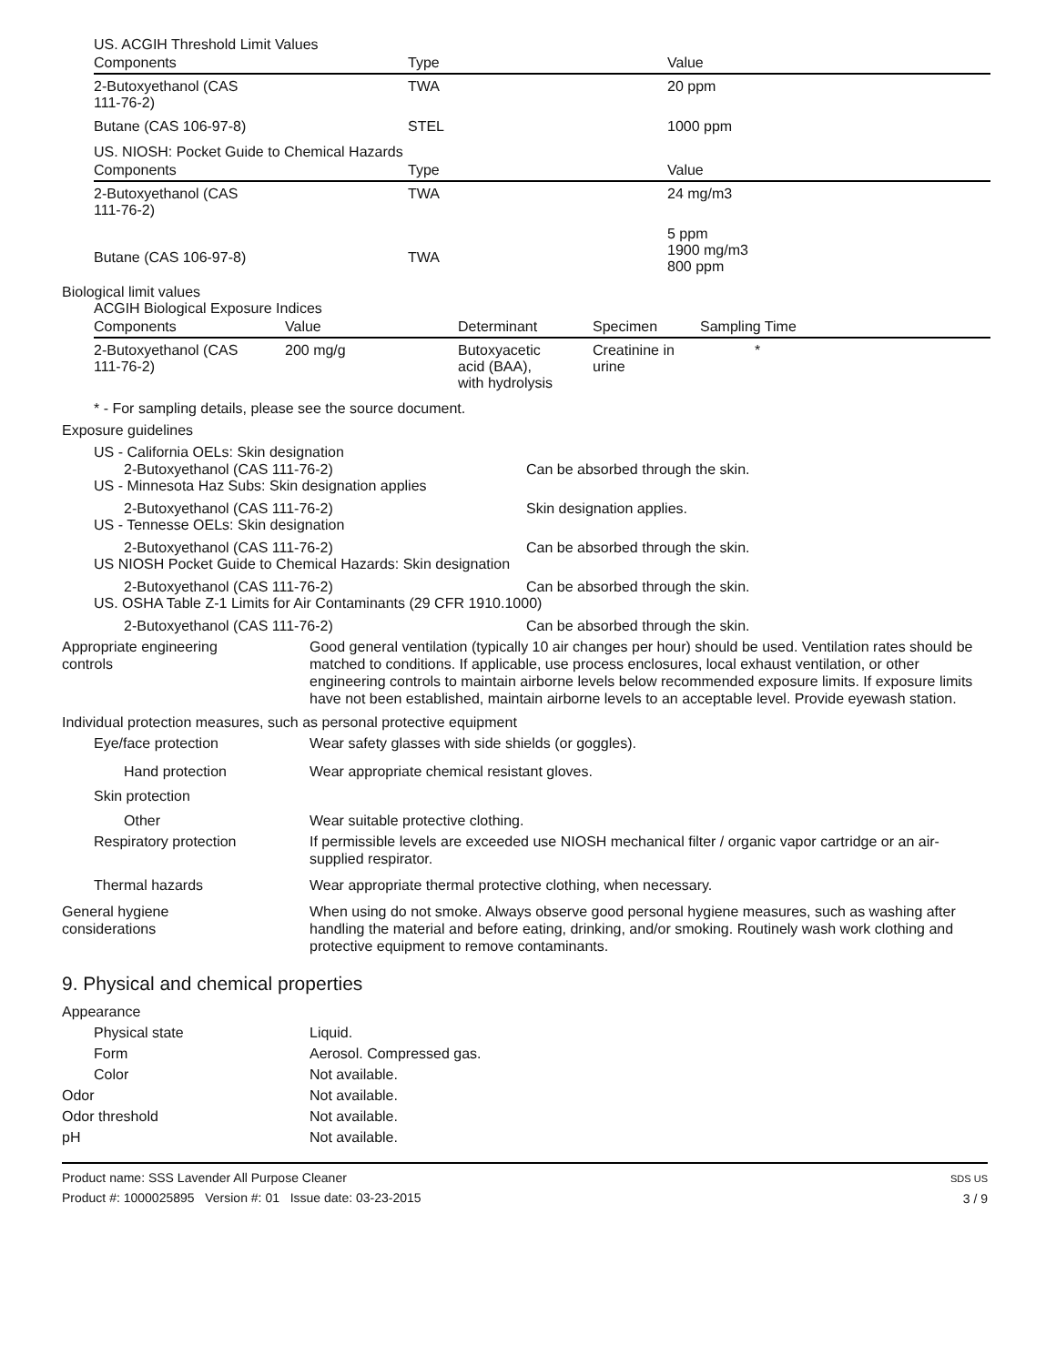US. ACGIH Threshold Limit Values
| Components | Type | Value |
| --- | --- | --- |
| 2-Butoxyethanol (CAS 111-76-2) | TWA | 20 ppm |
| Butane (CAS 106-97-8) | STEL | 1000 ppm |
US. NIOSH: Pocket Guide to Chemical Hazards
| Components | Type | Value |
| --- | --- | --- |
| 2-Butoxyethanol (CAS 111-76-2) | TWA | 24 mg/m3 |
| Butane (CAS 106-97-8) | TWA | 5 ppm 1900 mg/m3 800 ppm |
Biological limit values
ACGIH Biological Exposure Indices
| Components | Value | Determinant | Specimen | Sampling Time |
| --- | --- | --- | --- | --- |
| 2-Butoxyethanol (CAS 111-76-2) | 200 mg/g | Butoxyacetic acid (BAA), with hydrolysis | Creatinine in urine | * |
* - For sampling details, please see the source document.
Exposure guidelines
US - California OELs: Skin designation
2-Butoxyethanol (CAS 111-76-2) Can be absorbed through the skin.
US - Minnesota Haz Subs: Skin designation applies
2-Butoxyethanol (CAS 111-76-2) Skin designation applies.
US - Tennesse OELs: Skin designation
2-Butoxyethanol (CAS 111-76-2) Can be absorbed through the skin.
US NIOSH Pocket Guide to Chemical Hazards: Skin designation
2-Butoxyethanol (CAS 111-76-2) Can be absorbed through the skin.
US. OSHA Table Z-1 Limits for Air Contaminants (29 CFR 1910.1000)
2-Butoxyethanol (CAS 111-76-2) Can be absorbed through the skin.
Appropriate engineering
controls
Good general ventilation (typically 10 air changes per hour) should be used. Ventilation rates should be matched to conditions. If applicable, use process enclosures, local exhaust ventilation, or other engineering controls to maintain airborne levels below recommended exposure limits. If exposure limits have not been established, maintain airborne levels to an acceptable level. Provide eyewash station.
Individual protection measures, such as personal protective equipment
Eye/face protection Wear safety glasses with side shields (or goggles).
Hand protection Wear appropriate chemical resistant gloves.
Skin protection
Other Wear suitable protective clothing.
Respiratory protection If permissible levels are exceeded use NIOSH mechanical filter / organic vapor cartridge or an air-supplied respirator.
Thermal hazards Wear appropriate thermal protective clothing, when necessary.
General hygiene
considerations
When using do not smoke. Always observe good personal hygiene measures, such as washing after handling the material and before eating, drinking, and/or smoking. Routinely wash work clothing and protective equipment to remove contaminants.
9. Physical and chemical properties
Appearance
Physical state Liquid.
Form Aerosol. Compressed gas.
Color Not available.
Odor Not available.
Odor threshold Not available.
pH Not available.
Product name: SSS Lavender All Purpose Cleaner
Product #: 1000025895 Version #: 01 Issue date: 03-23-2015
SDS US
3 / 9